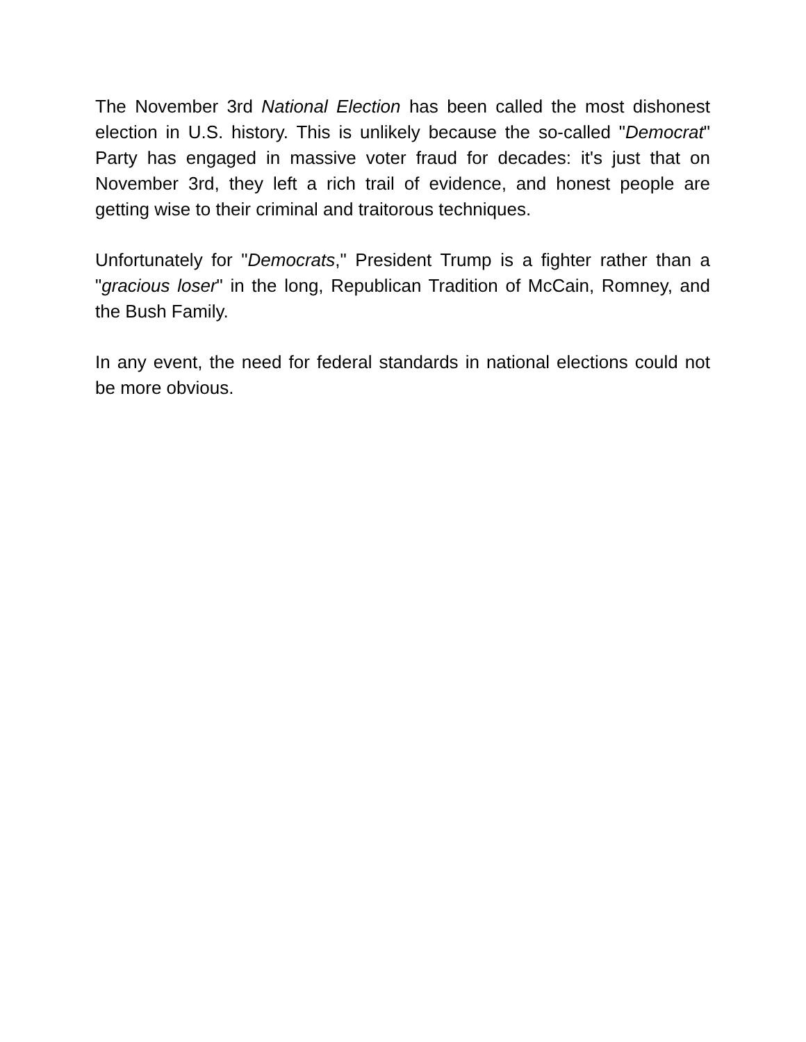The November 3rd National Election has been called the most dishonest election in U.S. history. This is unlikely because the so-called "Democrat" Party has engaged in massive voter fraud for decades: it's just that on November 3rd, they left a rich trail of evidence, and honest people are getting wise to their criminal and traitorous techniques.
Unfortunately for "Democrats," President Trump is a fighter rather than a "gracious loser" in the long, Republican Tradition of McCain, Romney, and the Bush Family.
In any event, the need for federal standards in national elections could not be more obvious.